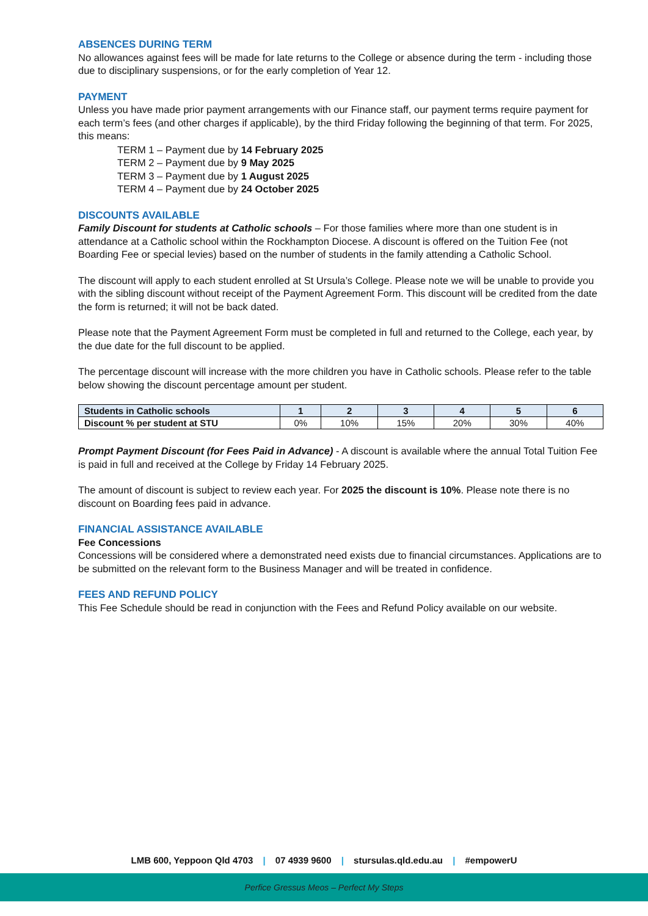ABSENCES DURING TERM
No allowances against fees will be made for late returns to the College or absence during the term - including those due to disciplinary suspensions, or for the early completion of Year 12.
PAYMENT
Unless you have made prior payment arrangements with our Finance staff, our payment terms require payment for each term’s fees (and other charges if applicable), by the third Friday following the beginning of that term. For 2025, this means:
TERM 1 – Payment due by 14 February 2025
TERM 2 – Payment due by 9 May 2025
TERM 3 – Payment due by 1 August 2025
TERM 4 – Payment due by 24 October 2025
DISCOUNTS AVAILABLE
Family Discount for students at Catholic schools – For those families where more than one student is in attendance at a Catholic school within the Rockhampton Diocese. A discount is offered on the Tuition Fee (not Boarding Fee or special levies) based on the number of students in the family attending a Catholic School.
The discount will apply to each student enrolled at St Ursula’s College. Please note we will be unable to provide you with the sibling discount without receipt of the Payment Agreement Form. This discount will be credited from the date the form is returned; it will not be back dated.
Please note that the Payment Agreement Form must be completed in full and returned to the College, each year, by the due date for the full discount to be applied.
The percentage discount will increase with the more children you have in Catholic schools. Please refer to the table below showing the discount percentage amount per student.
| Students in Catholic schools | 1 | 2 | 3 | 4 | 5 | 6 |
| Discount % per student at STU | 0% | 10% | 15% | 20% | 30% | 40% |
Prompt Payment Discount (for Fees Paid in Advance) - A discount is available where the annual Total Tuition Fee is paid in full and received at the College by Friday 14 February 2025.
The amount of discount is subject to review each year. For 2025 the discount is 10%. Please note there is no discount on Boarding fees paid in advance.
FINANCIAL ASSISTANCE AVAILABLE
Fee Concessions
Concessions will be considered where a demonstrated need exists due to financial circumstances. Applications are to be submitted on the relevant form to the Business Manager and will be treated in confidence.
FEES AND REFUND POLICY
This Fee Schedule should be read in conjunction with the Fees and Refund Policy available on our website.
LMB 600, Yeppoon Qld 4703 | 07 4939 9600 | stursulas.qld.edu.au | #empowerU
Perfice Gressus Meos – Perfect My Steps